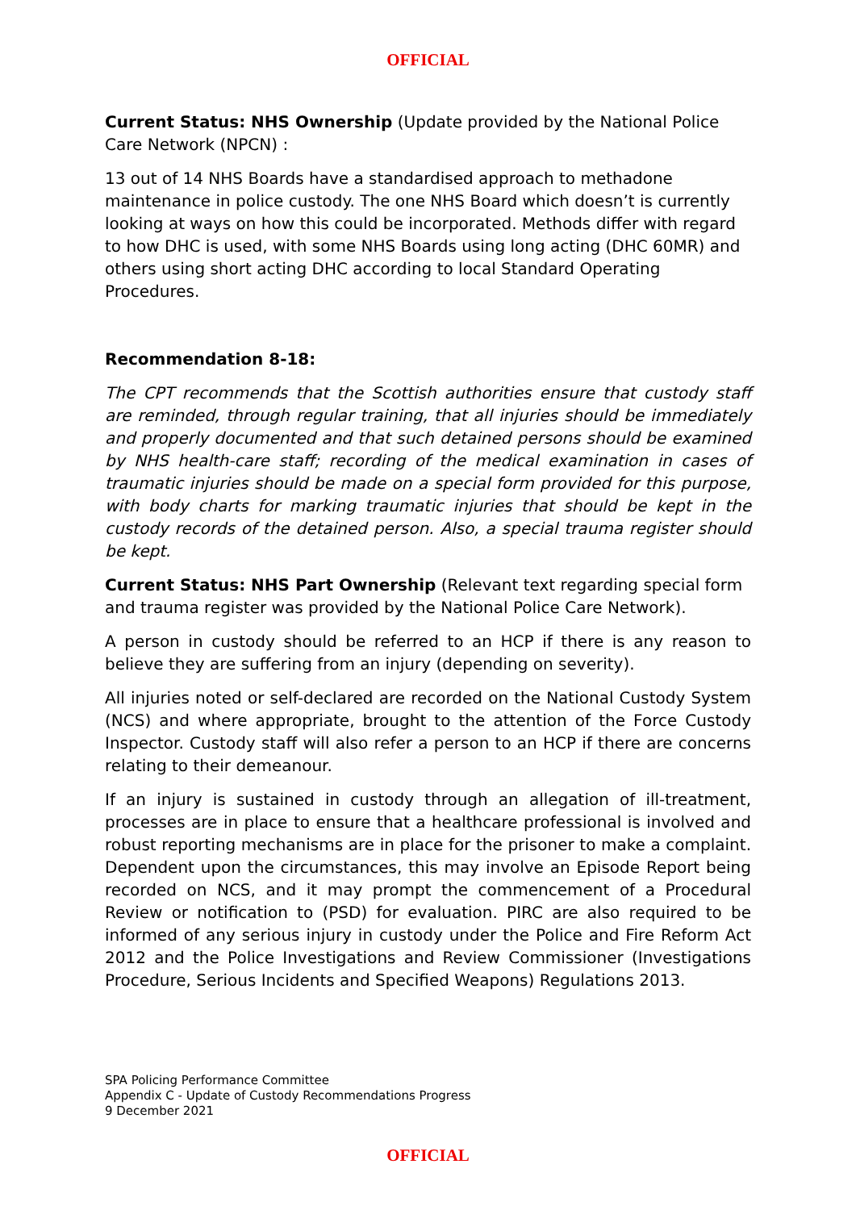OFFICIAL
Current Status: NHS Ownership (Update provided by the National Police Care Network (NPCN) :
13 out of 14 NHS Boards have a standardised approach to methadone maintenance in police custody. The one NHS Board which doesn’t is currently looking at ways on how this could be incorporated. Methods differ with regard to how DHC is used, with some NHS Boards using long acting (DHC 60MR) and others using short acting DHC according to local Standard Operating Procedures.
Recommendation 8-18:
The CPT recommends that the Scottish authorities ensure that custody staff are reminded, through regular training, that all injuries should be immediately and properly documented and that such detained persons should be examined by NHS health-care staff; recording of the medical examination in cases of traumatic injuries should be made on a special form provided for this purpose, with body charts for marking traumatic injuries that should be kept in the custody records of the detained person. Also, a special trauma register should be kept.
Current Status: NHS Part Ownership (Relevant text regarding special form and trauma register was provided by the National Police Care Network).
A person in custody should be referred to an HCP if there is any reason to believe they are suffering from an injury (depending on severity).
All injuries noted or self-declared are recorded on the National Custody System (NCS) and where appropriate, brought to the attention of the Force Custody Inspector. Custody staff will also refer a person to an HCP if there are concerns relating to their demeanour.
If an injury is sustained in custody through an allegation of ill-treatment, processes are in place to ensure that a healthcare professional is involved and robust reporting mechanisms are in place for the prisoner to make a complaint. Dependent upon the circumstances, this may involve an Episode Report being recorded on NCS, and it may prompt the commencement of a Procedural Review or notification to (PSD) for evaluation. PIRC are also required to be informed of any serious injury in custody under the Police and Fire Reform Act 2012 and the Police Investigations and Review Commissioner (Investigations Procedure, Serious Incidents and Specified Weapons) Regulations 2013.
SPA Policing Performance Committee
Appendix C - Update of Custody Recommendations Progress
9 December 2021
OFFICIAL